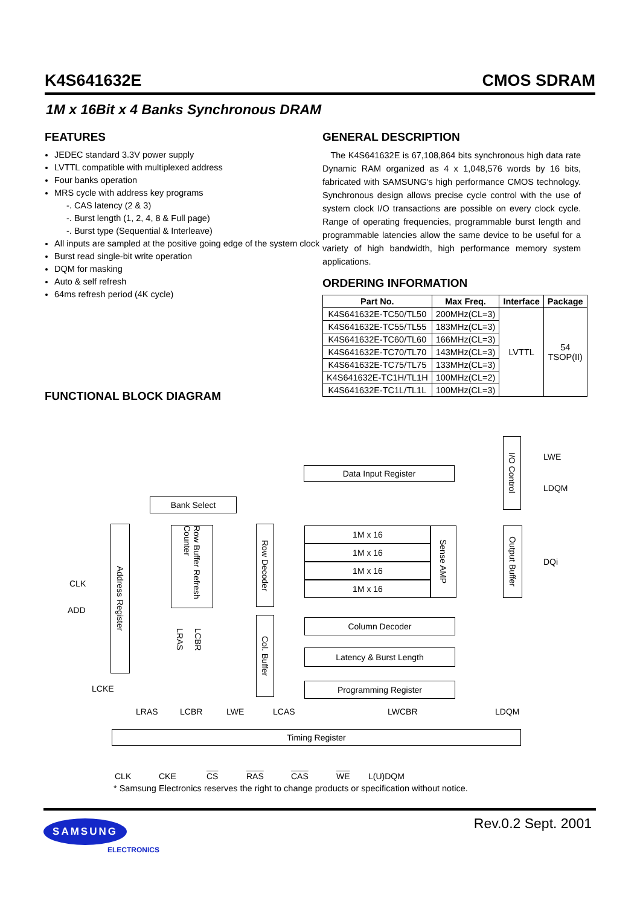K4S641632E CMOS SDRAM
1M x 16Bit x 4 Banks Synchronous DRAM
FEATURES
JEDEC standard 3.3V power supply
LVTTL compatible with multiplexed address
Four banks operation
MRS cycle with address key programs
-. CAS latency (2 & 3)
-. Burst length (1, 2, 4, 8 & Full page)
-. Burst type (Sequential & Interleave)
All inputs are sampled at the positive going edge of the system clock
Burst read single-bit write operation
DQM for masking
Auto & self refresh
64ms refresh period (4K cycle)
GENERAL DESCRIPTION
The K4S641632E is 67,108,864 bits synchronous high data rate Dynamic RAM organized as 4 x 1,048,576 words by 16 bits, fabricated with SAMSUNG′s high performance CMOS technology. Synchronous design allows precise cycle control with the use of system clock I/O transactions are possible on every clock cycle. Range of operating frequencies, programmable burst length and programmable latencies allow the same device to be useful for a variety of high bandwidth, high performance memory system applications.
ORDERING INFORMATION
| Part No. | Max Freq. | Interface | Package |
| --- | --- | --- | --- |
| K4S641632E-TC50/TL50 | 200MHz(CL=3) | LVTTL | 54 TSOP(II) |
| K4S641632E-TC55/TL55 | 183MHz(CL=3) | | |
| K4S641632E-TC60/TL60 | 166MHz(CL=3) | | |
| K4S641632E-TC70/TL70 | 143MHz(CL=3) | | |
| K4S641632E-TC75/TL75 | 133MHz(CL=3) | | |
| K4S641632E-TC1H/TL1H | 100MHz(CL=2) | | |
| K4S641632E-TC1L/TL1L | 100MHz(CL=3) | | |
FUNCTIONAL BLOCK DIAGRAM
Data Input Register
I/O Control
LWE
LDQM
Bank Select
Address Register
Row Buffer Refresh Counter
Row Decoder
1M x 16
1M x 16
1M x 16
1M x 16
Sense AMP
Output Buffer
DQi
CLK
ADD
LRAS
LCBR
Col. Buffer
Column Decoder
Latency & Burst Length
Programming Register
LCKE
LRAS LCBR LWE LCAS LWCBR LDQM
Timing Register
CLK CKE CS RAS CAS WE L(U)DQM
* Samsung Electronics reserves the right to change products or specification without notice.
Rev.0.2 Sept. 2001 SAMSUNG
ELECTRONICS